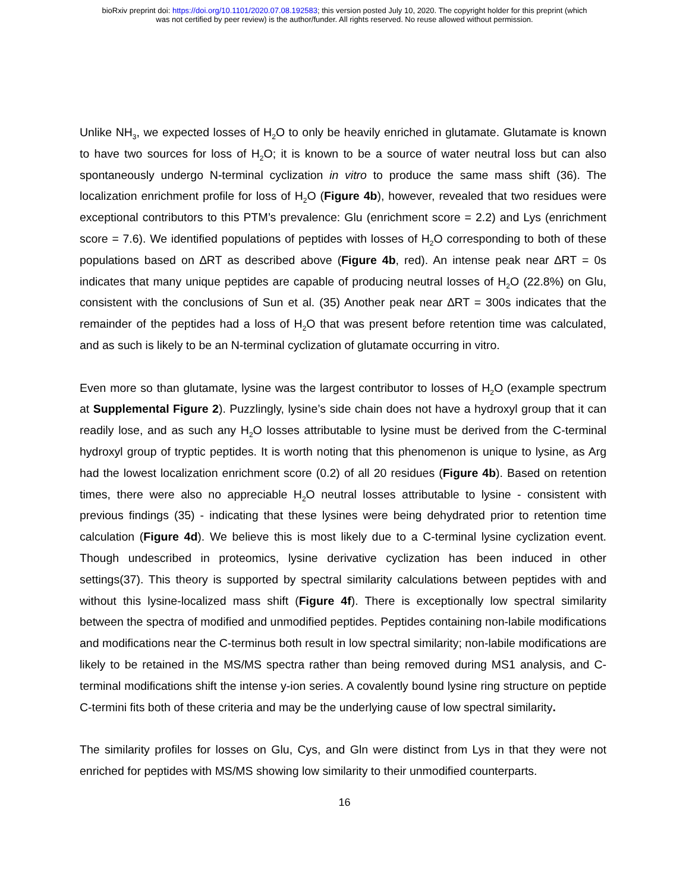bioRxiv preprint doi: https://doi.org/10.1101/2020.07.08.192583; this version posted July 10, 2020. The copyright holder for this preprint (which
was not certified by peer review) is the author/funder. All rights reserved. No reuse allowed without permission.
Unlike NH<sub>3</sub>, we expected losses of H<sub>2</sub>O to only be heavily enriched in glutamate. Glutamate is known to have two sources for loss of H<sub>2</sub>O; it is known to be a source of water neutral loss but can also spontaneously undergo N-terminal cyclization in vitro to produce the same mass shift (36). The localization enrichment profile for loss of H<sub>2</sub>O (Figure 4b), however, revealed that two residues were exceptional contributors to this PTM’s prevalence: Glu (enrichment score = 2.2) and Lys (enrichment score = 7.6). We identified populations of peptides with losses of H<sub>2</sub>O corresponding to both of these populations based on ∆RT as described above (Figure 4b, red). An intense peak near ∆RT = 0s indicates that many unique peptides are capable of producing neutral losses of H<sub>2</sub>O (22.8%) on Glu, consistent with the conclusions of Sun et al. (35) Another peak near ∆RT = 300s indicates that the remainder of the peptides had a loss of H<sub>2</sub>O that was present before retention time was calculated, and as such is likely to be an N-terminal cyclization of glutamate occurring in vitro.
Even more so than glutamate, lysine was the largest contributor to losses of H<sub>2</sub>O (example spectrum at Supplemental Figure 2). Puzzlingly, lysine’s side chain does not have a hydroxyl group that it can readily lose, and as such any H<sub>2</sub>O losses attributable to lysine must be derived from the C-terminal hydroxyl group of tryptic peptides. It is worth noting that this phenomenon is unique to lysine, as Arg had the lowest localization enrichment score (0.2) of all 20 residues (Figure 4b). Based on retention times, there were also no appreciable H<sub>2</sub>O neutral losses attributable to lysine - consistent with previous findings (35) - indicating that these lysines were being dehydrated prior to retention time calculation (Figure 4d). We believe this is most likely due to a C-terminal lysine cyclization event. Though undescribed in proteomics, lysine derivative cyclization has been induced in other settings(37). This theory is supported by spectral similarity calculations between peptides with and without this lysine-localized mass shift (Figure 4f). There is exceptionally low spectral similarity between the spectra of modified and unmodified peptides. Peptides containing non-labile modifications and modifications near the C-terminus both result in low spectral similarity; non-labile modifications are likely to be retained in the MS/MS spectra rather than being removed during MS1 analysis, and C-terminal modifications shift the intense y-ion series. A covalently bound lysine ring structure on peptide C-termini fits both of these criteria and may be the underlying cause of low spectral similarity.
The similarity profiles for losses on Glu, Cys, and Gln were distinct from Lys in that they were not enriched for peptides with MS/MS showing low similarity to their unmodified counterparts.
16